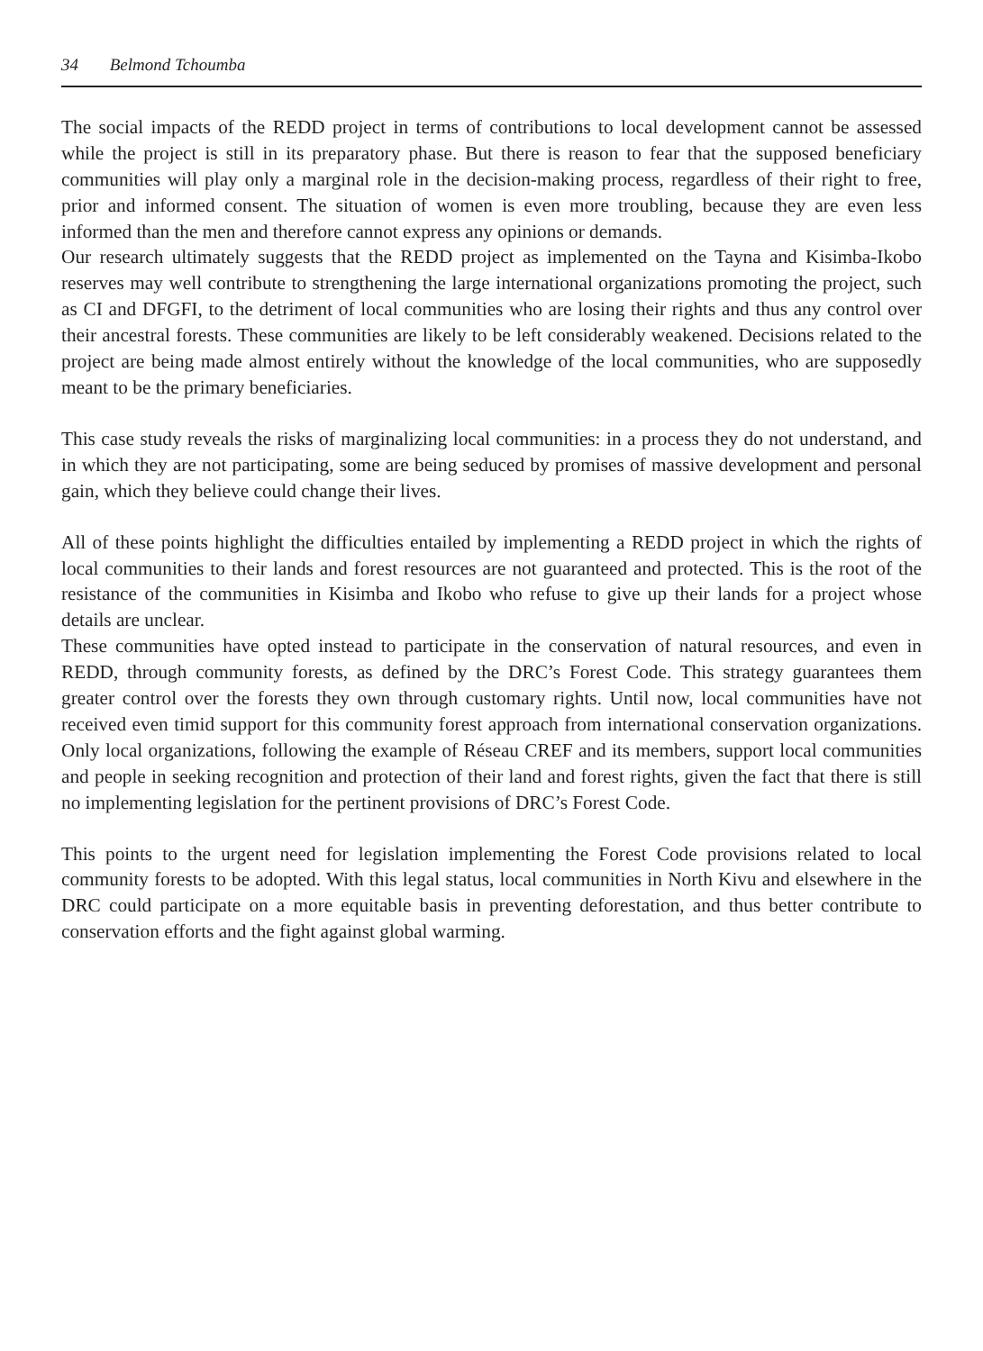34 Belmond Tchoumba
The social impacts of the REDD project in terms of contributions to local development cannot be assessed while the project is still in its preparatory phase. But there is reason to fear that the supposed beneficiary communities will play only a marginal role in the decision-making process, regardless of their right to free, prior and informed consent. The situation of women is even more troubling, because they are even less informed than the men and therefore cannot express any opinions or demands.
Our research ultimately suggests that the REDD project as implemented on the Tayna and Kisimba-Ikobo reserves may well contribute to strengthening the large international organizations promoting the project, such as CI and DFGFI, to the detriment of local communities who are losing their rights and thus any control over their ancestral forests. These communities are likely to be left considerably weakened. Decisions related to the project are being made almost entirely without the knowledge of the local communities, who are supposedly meant to be the primary beneficiaries.
This case study reveals the risks of marginalizing local communities: in a process they do not understand, and in which they are not participating, some are being seduced by promises of massive development and personal gain, which they believe could change their lives.
All of these points highlight the difficulties entailed by implementing a REDD project in which the rights of local communities to their lands and forest resources are not guaranteed and protected. This is the root of the resistance of the communities in Kisimba and Ikobo who refuse to give up their lands for a project whose details are unclear.
These communities have opted instead to participate in the conservation of natural resources, and even in REDD, through community forests, as defined by the DRC’s Forest Code. This strategy guarantees them greater control over the forests they own through customary rights. Until now, local communities have not received even timid support for this community forest approach from international conservation organizations. Only local organizations, following the example of Réseau CREF and its members, support local communities and people in seeking recognition and protection of their land and forest rights, given the fact that there is still no implementing legislation for the pertinent provisions of DRC’s Forest Code.
This points to the urgent need for legislation implementing the Forest Code provisions related to local community forests to be adopted. With this legal status, local communities in North Kivu and elsewhere in the DRC could participate on a more equitable basis in preventing deforestation, and thus better contribute to conservation efforts and the fight against global warming.